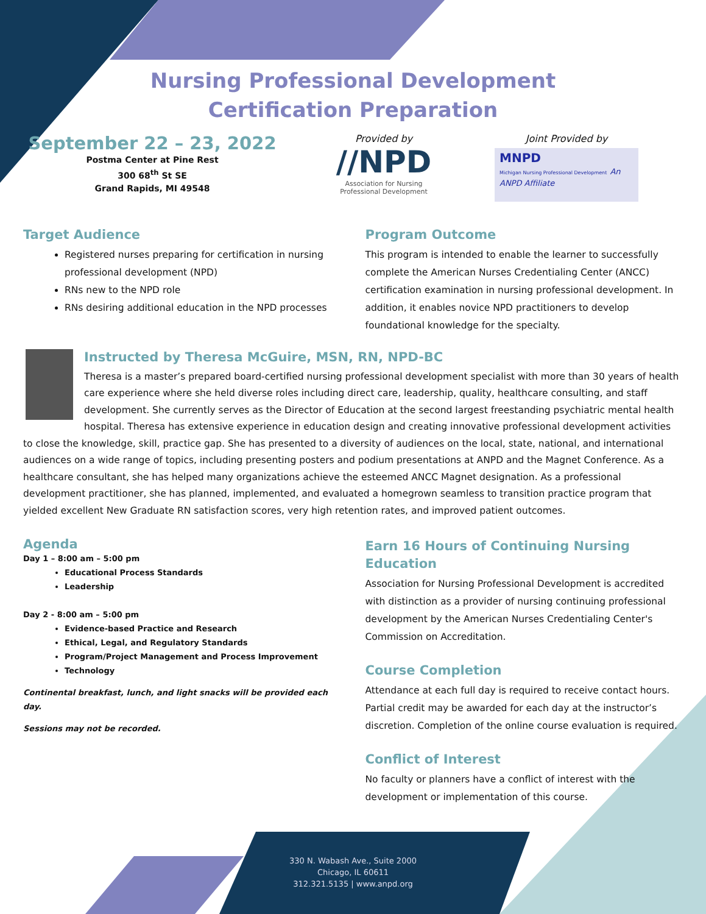Nursing Professional Development
Certification Preparation
September 22 – 23, 2022
Postma Center at Pine Rest
300 68<sup>th</sup> St SE
Grand Rapids, MI 49548
Provided by
//NPD
Association for Nursing
Professional Development
Joint Provided by
MNPD
Michigan Nursing Professional Development An ANPD Affiliate
Target Audience
Registered nurses preparing for certification in nursing professional development (NPD)
RNs new to the NPD role
RNs desiring additional education in the NPD processes
Program Outcome
This program is intended to enable the learner to successfully complete the American Nurses Credentialing Center (ANCC) certification examination in nursing professional development. In addition, it enables novice NPD practitioners to develop foundational knowledge for the specialty.
Instructed by Theresa McGuire, MSN, RN, NPD-BC
Theresa is a master’s prepared board-certified nursing professional development specialist with more than 30 years of health care experience where she held diverse roles including direct care, leadership, quality, healthcare consulting, and staff development. She currently serves as the Director of Education at the second largest freestanding psychiatric mental health hospital. Theresa has extensive experience in education design and creating innovative professional development activities to close the knowledge, skill, practice gap. She has presented to a diversity of audiences on the local, state, national, and international audiences on a wide range of topics, including presenting posters and podium presentations at ANPD and the Magnet Conference. As a healthcare consultant, she has helped many organizations achieve the esteemed ANCC Magnet designation. As a professional development practitioner, she has planned, implemented, and evaluated a homegrown seamless to transition practice program that yielded excellent New Graduate RN satisfaction scores, very high retention rates, and improved patient outcomes.
Agenda
Day 1 – 8:00 am – 5:00 pm
Educational Process Standards
Leadership
Day 2 - 8:00 am – 5:00 pm
Evidence-based Practice and Research
Ethical, Legal, and Regulatory Standards
Program/Project Management and Process Improvement
Technology
Continental breakfast, lunch, and light snacks will be provided each day.
Sessions may not be recorded.
Earn 16 Hours of Continuing Nursing Education
Association for Nursing Professional Development is accredited with distinction as a provider of nursing continuing professional development by the American Nurses Credentialing Center's Commission on Accreditation.
Course Completion
Attendance at each full day is required to receive contact hours. Partial credit may be awarded for each day at the instructor’s discretion. Completion of the online course evaluation is required.
Conflict of Interest
No faculty or planners have a conflict of interest with the development or implementation of this course.
330 N. Wabash Ave., Suite 2000
Chicago, IL 60611
312.321.5135 | www.anpd.org